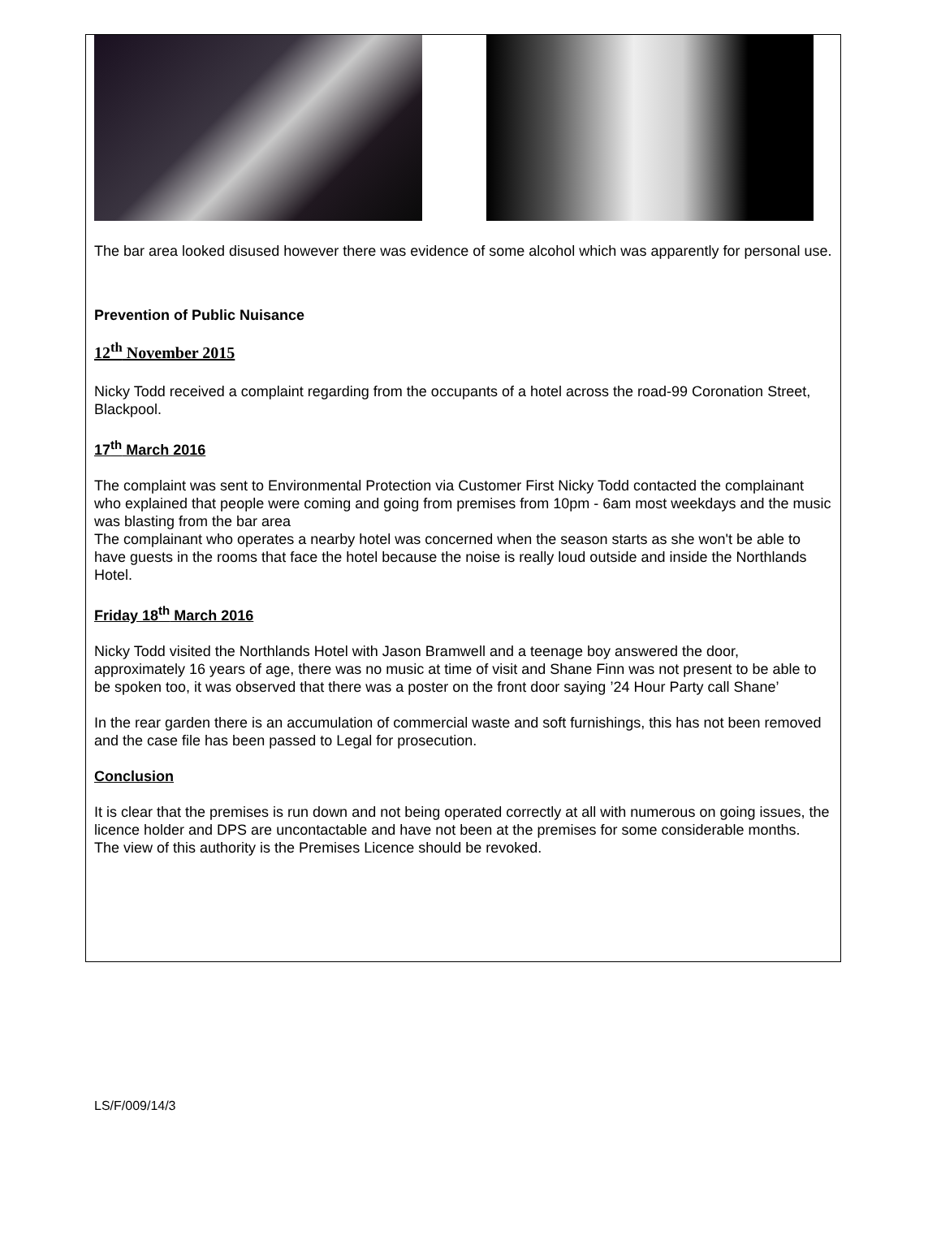The bar area looked disused however there was evidence of some alcohol which was apparently for personal use.
Prevention of Public Nuisance
12<sup>th</sup> November 2015
Nicky Todd received a complaint regarding from the occupants of a hotel across the road-99 Coronation Street, Blackpool.
17<sup>th</sup> March 2016
The complaint was sent to Environmental Protection via Customer First Nicky Todd contacted the complainant who explained that people were coming and going from premises from 10pm - 6am most weekdays and the music was blasting from the bar area
The complainant who operates a nearby hotel was concerned when the season starts as she won't be able to have guests in the rooms that face the hotel because the noise is really loud outside and inside the Northlands Hotel.
Friday 18<sup>th</sup> March 2016
Nicky Todd visited the Northlands Hotel with Jason Bramwell and a teenage boy answered the door, approximately 16 years of age, there was no music at time of visit and Shane Finn was not present to be able to be spoken too, it was observed that there was a poster on the front door saying ’24 Hour Party call Shane’
In the rear garden there is an accumulation of commercial waste and soft furnishings, this has not been removed and the case file has been passed to Legal for prosecution.
Conclusion
It is clear that the premises is run down and not being operated correctly at all with numerous on going issues, the licence holder and DPS are uncontactable and have not been at the premises for some considerable months.
The view of this authority is the Premises Licence should be revoked.
LS/F/009/14/3